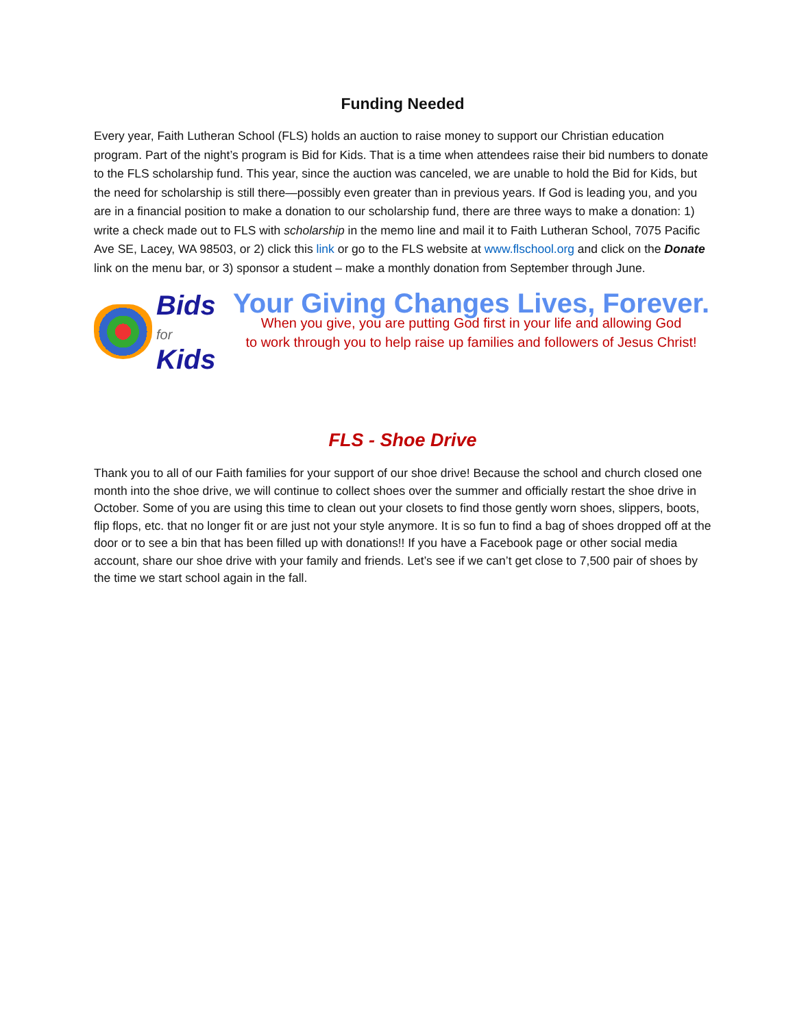Funding Needed
Every year, Faith Lutheran School (FLS) holds an auction to raise money to support our Christian education program. Part of the night’s program is Bid for Kids. That is a time when attendees raise their bid numbers to donate to the FLS scholarship fund. This year, since the auction was canceled, we are unable to hold the Bid for Kids, but the need for scholarship is still there—possibly even greater than in previous years. If God is leading you, and you are in a financial position to make a donation to our scholarship fund, there are three ways to make a donation: 1) write a check made out to FLS with scholarship in the memo line and mail it to Faith Lutheran School, 7075 Pacific Ave SE, Lacey, WA 98503, or 2) click this link or go to the FLS website at www.flschool.org and click on the Donate link on the menu bar, or 3) sponsor a student – make a monthly donation from September through June.
Bids
for
Kids
Your Giving Changes Lives, Forever.
When you give, you are putting God first in your life and allowing God
to work through you to help raise up families and followers of Jesus Christ!
FLS - Shoe Drive
Thank you to all of our Faith families for your support of our shoe drive! Because the school and church closed one month into the shoe drive, we will continue to collect shoes over the summer and officially restart the shoe drive in October. Some of you are using this time to clean out your closets to find those gently worn shoes, slippers, boots, flip flops, etc. that no longer fit or are just not your style anymore. It is so fun to find a bag of shoes dropped off at the door or to see a bin that has been filled up with donations!! If you have a Facebook page or other social media account, share our shoe drive with your family and friends. Let’s see if we can’t get close to 7,500 pair of shoes by the time we start school again in the fall.